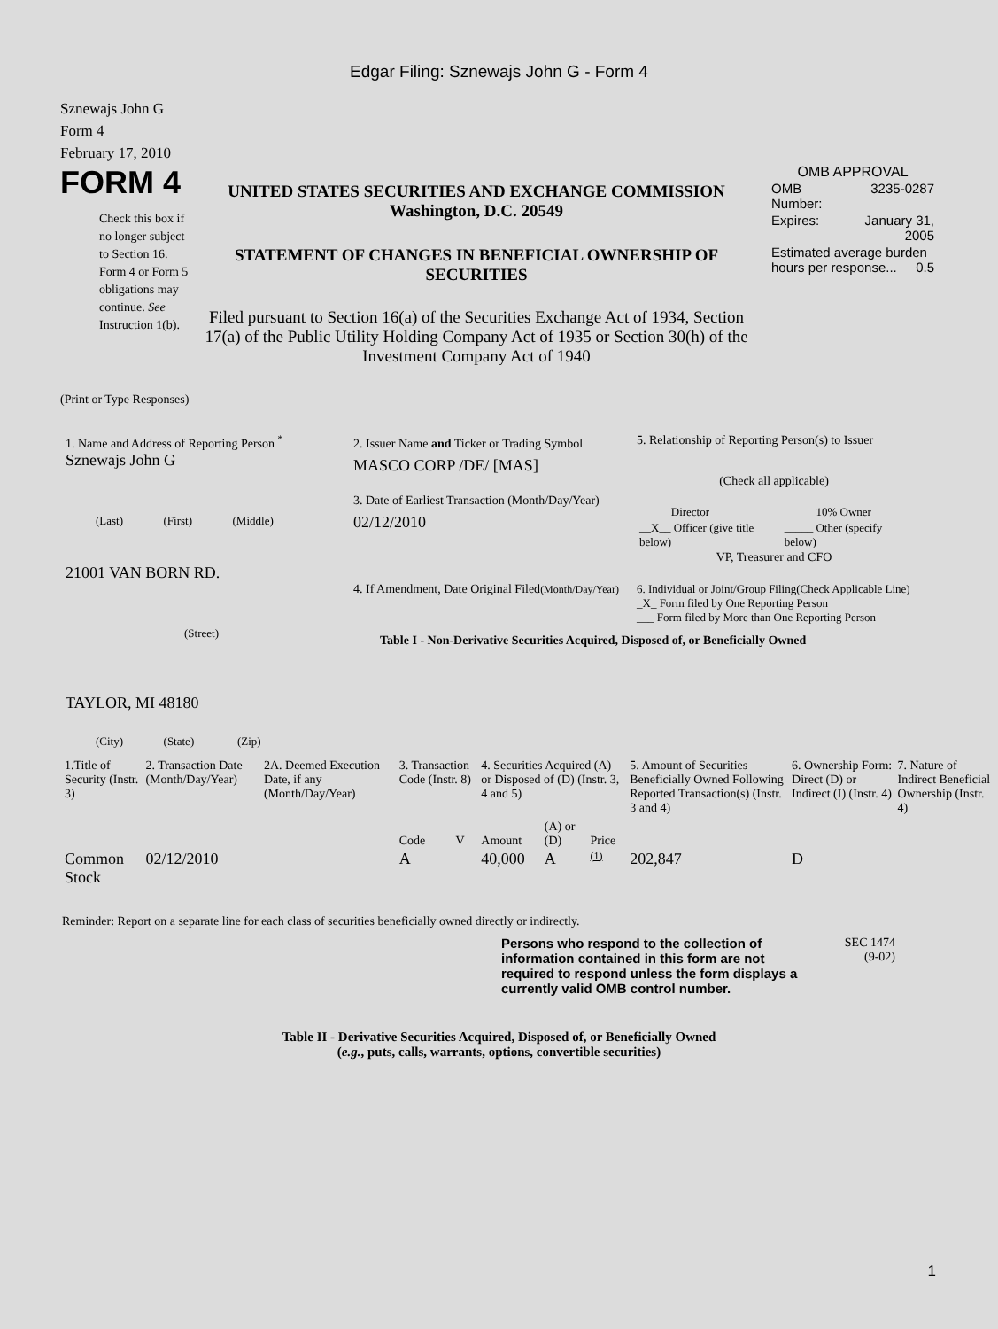Edgar Filing: Sznewajs John G - Form 4
Sznewajs John G
Form 4
February 17, 2010
FORM 4
Check this box if no longer subject to Section 16. Form 4 or Form 5 obligations may continue. See Instruction 1(b).
UNITED STATES SECURITIES AND EXCHANGE COMMISSION
Washington, D.C. 20549
STATEMENT OF CHANGES IN BENEFICIAL OWNERSHIP OF SECURITIES
Filed pursuant to Section 16(a) of the Securities Exchange Act of 1934, Section 17(a) of the Public Utility Holding Company Act of 1935 or Section 30(h) of the Investment Company Act of 1940
OMB APPROVAL
| OMB Number: | 3235-0287 |
| Expires: | January 31, 2005 |
| Estimated average burden hours per response... 0.5 | |
(Print or Type Responses)
1. Name and Address of Reporting Person <sup>*</sup>
Sznewajs John G
(Last) (First) (Middle)
21001 VAN BORN RD.
(Street)
TAYLOR, MI 48180
(City) (State) (Zip)
2. Issuer Name and Ticker or Trading Symbol
MASCO CORP /DE/ [MAS]
3. Date of Earliest Transaction (Month/Day/Year)
02/12/2010
4. If Amendment, Date Original Filed(Month/Day/Year)
5. Relationship of Reporting Person(s) to Issuer
(Check all applicable)
| _____ Director | _____ 10% Owner |
| __X__ Officer (give title below) | _____ Other (specify below) |
VP, Treasurer and CFO
6. Individual or Joint/Group Filing(Check Applicable Line)
_X_ Form filed by One Reporting Person
___ Form filed by More than One Reporting Person
Table I - Non-Derivative Securities Acquired, Disposed of, or Beneficially Owned
| 1.Title of Security (Instr. 3) | 2. Transaction Date (Month/Day/Year) | 2A. Deemed Execution Date, if any (Month/Day/Year) | 3. Transaction Code (Instr. 8) | | 4. Securities Acquired (A) or Disposed of (D) (Instr. 3, 4 and 5) | | | 5. Amount of Securities Beneficially Owned Following Reported Transaction(s) (Instr. 3 and 4) | 6. Ownership Form: Direct (D) or Indirect (I) (Instr. 4) | 7. Nature of Indirect Beneficial Ownership (Instr. 4) |
| --- | --- | --- | --- | --- | --- | --- | --- | --- | --- | --- |
| | | | Code | V | Amount | (A) or (D) | Price | | | |
| Common Stock | 02/12/2010 | | A | | 40,000 | A | (1) | 202,847 | D | |
Reminder: Report on a separate line for each class of securities beneficially owned directly or indirectly.
Persons who respond to the collection of information contained in this form are not required to respond unless the form displays a currently valid OMB control number.
SEC 1474
(9-02)
Table II - Derivative Securities Acquired, Disposed of, or Beneficially Owned
(e.g., puts, calls, warrants, options, convertible securities)
1